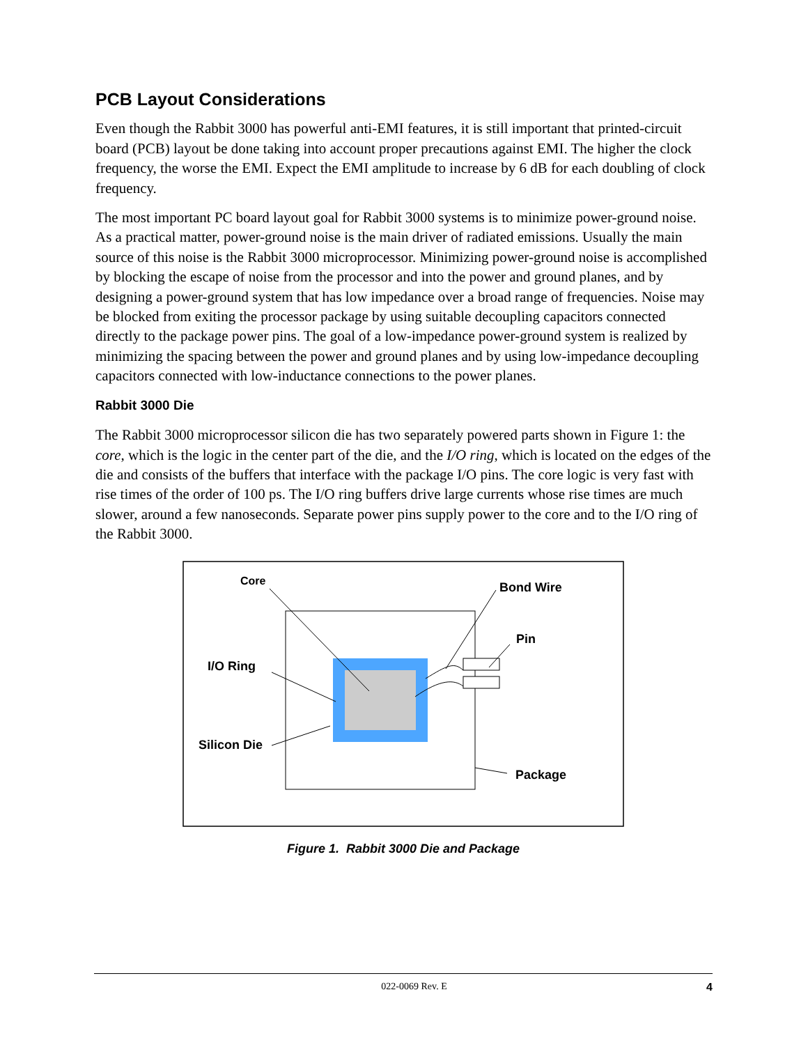PCB Layout Considerations
Even though the Rabbit 3000 has powerful anti-EMI features, it is still important that printed-circuit board (PCB) layout be done taking into account proper precautions against EMI. The higher the clock frequency, the worse the EMI. Expect the EMI amplitude to increase by 6 dB for each doubling of clock frequency.
The most important PC board layout goal for Rabbit 3000 systems is to minimize power-ground noise. As a practical matter, power-ground noise is the main driver of radiated emissions. Usually the main source of this noise is the Rabbit 3000 microprocessor. Minimizing power-ground noise is accomplished by blocking the escape of noise from the processor and into the power and ground planes, and by designing a power-ground system that has low impedance over a broad range of frequencies. Noise may be blocked from exiting the processor package by using suitable decoupling capacitors connected directly to the package power pins. The goal of a low-impedance power-ground system is realized by minimizing the spacing between the power and ground planes and by using low-impedance decoupling capacitors connected with low-inductance connections to the power planes.
Rabbit 3000 Die
The Rabbit 3000 microprocessor silicon die has two separately powered parts shown in Figure 1: the core, which is the logic in the center part of the die, and the I/O ring, which is located on the edges of the die and consists of the buffers that interface with the package I/O pins. The core logic is very fast with rise times of the order of 100 ps. The I/O ring buffers drive large currents whose rise times are much slower, around a few nanoseconds. Separate power pins supply power to the core and to the I/O ring of the Rabbit 3000.
Core
Bond Wire
Pin
I/O Ring
Silicon Die
Package
Figure 1. Rabbit 3000 Die and Package
022-0069 Rev. E 4